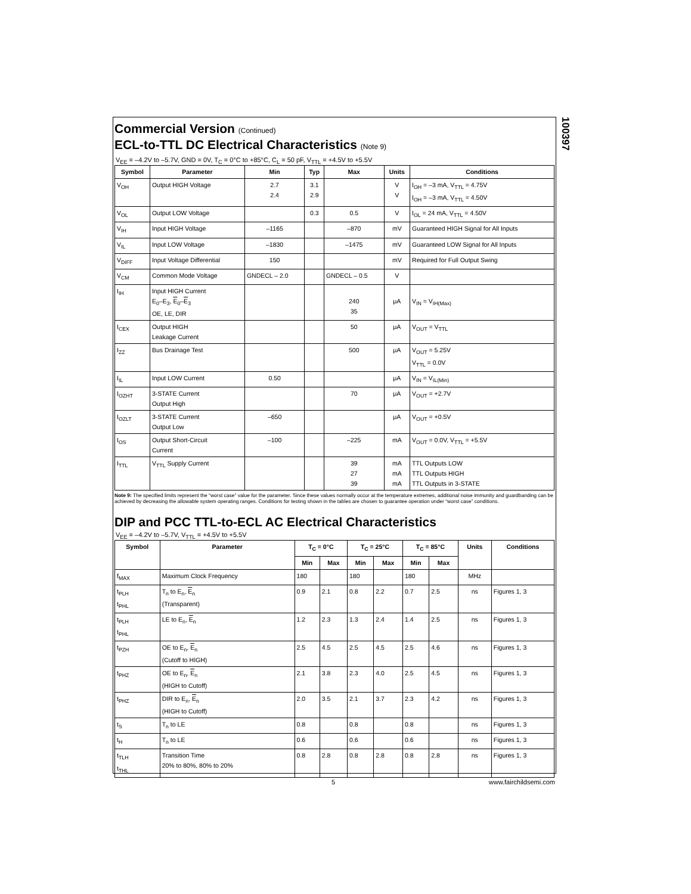100397
Commercial Version (Continued)
ECL-to-TTL DC Electrical Characteristics (Note 9)
V<sub>EE</sub> = –4.2V to –5.7V, GND = 0V, T<sub>C</sub> = 0°C to +85°C, C<sub>L</sub> = 50 pF, V<sub>TTL</sub> = +4.5V to +5.5V
| Symbol | Parameter | Min | Typ | Max | Units | Conditions |
| --- | --- | --- | --- | --- | --- | --- |
| V<sub>OH</sub> | Output HIGH Voltage | 2.7 2.4 | 3.1 2.9 | | V V | I<sub>OH</sub> = –3 mA, V<sub>TTL</sub> = 4.75V I<sub>OH</sub> = –3 mA, V<sub>TTL</sub> = 4.50V |
| V<sub>OL</sub> | Output LOW Voltage | | 0.3 | 0.5 | V | I<sub>OL</sub> = 24 mA, V<sub>TTL</sub> = 4.50V |
| V<sub>IH</sub> | Input HIGH Voltage | –1165 | | –870 | mV | Guaranteed HIGH Signal for All Inputs |
| V<sub>IL</sub> | Input LOW Voltage | –1830 | | –1475 | mV | Guaranteed LOW Signal for All Inputs |
| V<sub>DIFF</sub> | Input Voltage Differential | 150 | | | mV | Required for Full Output Swing |
| V<sub>CM</sub> | Common Mode Voltage | GNDECL – 2.0 | | GNDECL – 0.5 | V | |
| I<sub>IH</sub> | Input HIGH Current E<sub>0</sub>–E<sub>3</sub>, E<sub>0</sub>– E<sub>3</sub> OE, LE, DIR | | | 240 35 | μA | V<sub>IN</sub> = V<sub>IH(Max)</sub> |
| I<sub>CEX</sub> | Output HIGH Leakage Current | | | 50 | μA | V<sub>OUT</sub> = V<sub>TTL</sub> |
| I<sub>ZZ</sub> | Bus Drainage Test | | | 500 | μA | V<sub>OUT</sub> = 5.25V V<sub>TTL</sub> = 0.0V |
| I<sub>IL</sub> | Input LOW Current | 0.50 | | | μA | V<sub>IN</sub> = V<sub>IL(Min)</sub> |
| I<sub>OZHT</sub> | 3-STATE Current Output High | | | 70 | μA | V<sub>OUT</sub> = +2.7V |
| I<sub>OZLT</sub> | 3-STATE Current Output Low | –650 | | | μA | V<sub>OUT</sub> = +0.5V |
| I<sub>OS</sub> | Output Short-Circuit Current | –100 | | –225 | mA | V<sub>OUT</sub> = 0.0V, V<sub>TTL</sub> = +5.5V |
| I<sub>TTL</sub> | V<sub>TTL</sub> Supply Current | | | 39 27 39 | mA mA mA | TTL Outputs LOW TTL Outputs HIGH TTL Outputs in 3-STATE |
Note 9: The specified limits represent the “worst case” value for the parameter. Since these values normally occur at the temperature extremes, additional noise immunity and guardbanding can be achieved by decreasing the allowable system operating ranges. Conditions for testing shown in the tables are chosen to guarantee operation under “worst case” conditions.
DIP and PCC TTL-to-ECL AC Electrical Characteristics
V<sub>EE</sub> = –4.2V to –5.7V, V<sub>TTL</sub> = +4.5V to +5.5V
| Symbol | Parameter | T<sub>C</sub> = 0°C | | T<sub>C</sub> = 25°C | | T<sub>C</sub> = 85°C | | Units | Conditions |
| --- | --- | --- | --- | --- | --- | --- | --- | --- | --- |
| | | Min | Max | Min | Max | Min | Max | | |
| f<sub>MAX</sub> | Maximum Clock Frequency | 180 | | 180 | | 180 | | MHz | |
| t<sub>PLH</sub> t<sub>PHL</sub> | T<sub>n</sub> to E<sub>n</sub>, E<sub>n</sub> (Transparent) | 0.9 | 2.1 | 0.8 | 2.2 | 0.7 | 2.5 | ns | Figures 1, 3 |
| t<sub>PLH</sub> t<sub>PHL</sub> | LE to E<sub>n</sub>, E<sub>n</sub> | 1.2 | 2.3 | 1.3 | 2.4 | 1.4 | 2.5 | ns | Figures 1, 3 |
| t<sub>PZH</sub> | OE to E<sub>n</sub>, E<sub>n</sub> (Cutoff to HIGH) | 2.5 | 4.5 | 2.5 | 4.5 | 2.5 | 4.6 | ns | Figures 1, 3 |
| t<sub>PHZ</sub> | OE to E<sub>n</sub>, E<sub>n</sub> (HIGH to Cutoff) | 2.1 | 3.8 | 2.3 | 4.0 | 2.5 | 4.5 | ns | Figures 1, 3 |
| t<sub>PHZ</sub> | DIR to E<sub>n</sub>, E<sub>n</sub> (HIGH to Cutoff) | 2.0 | 3.5 | 2.1 | 3.7 | 2.3 | 4.2 | ns | Figures 1, 3 |
| t<sub>S</sub> | T<sub>n</sub> to LE | 0.8 | | 0.8 | | 0.8 | | ns | Figures 1, 3 |
| t<sub>H</sub> | T<sub>n</sub> to LE | 0.6 | | 0.6 | | 0.6 | | ns | Figures 1, 3 |
| t<sub>TLH</sub> t<sub>THL</sub> | Transition Time 20% to 80%, 80% to 20% | 0.8 | 2.8 | 0.8 | 2.8 | 0.8 | 2.8 | ns | Figures 1, 3 |
5 www.fairchildsemi.com